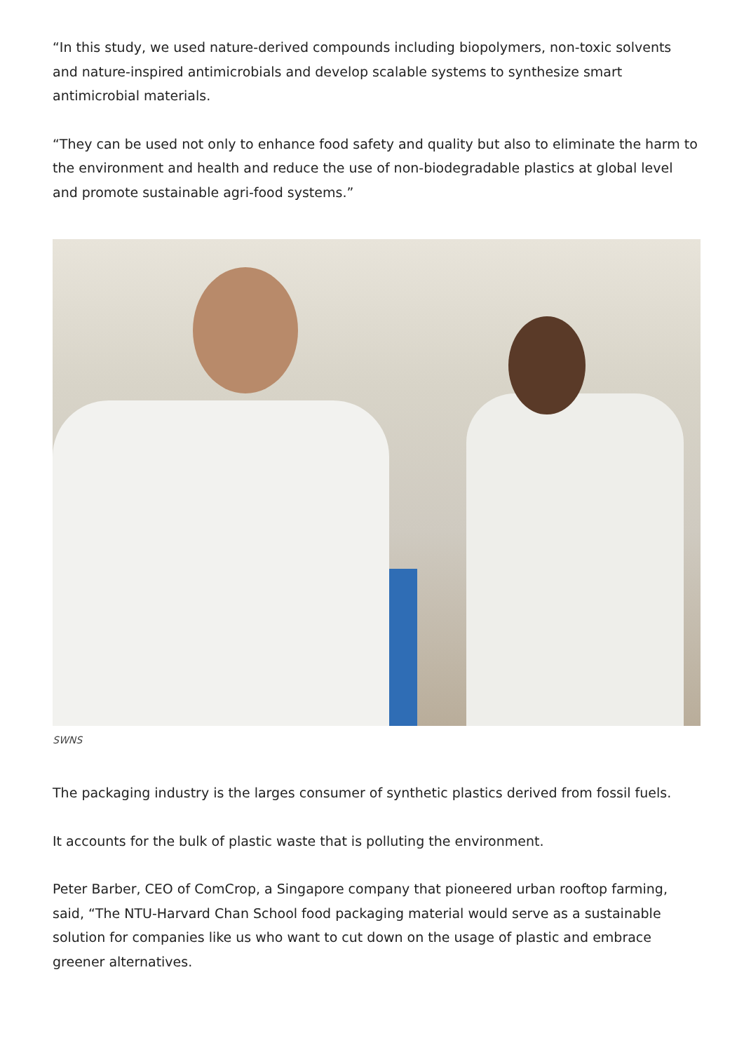“In this study, we used nature-derived compounds including biopolymers, non-toxic solvents and nature-inspired antimicrobials and develop scalable systems to synthesize smart antimicrobial materials.
“They can be used not only to enhance food safety and quality but also to eliminate the harm to the environment and health and reduce the use of non-biodegradable plastics at global level and promote sustainable agri-food systems.”
SWNS
The packaging industry is the larges consumer of synthetic plastics derived from fossil fuels.
It accounts for the bulk of plastic waste that is polluting the environment.
Peter Barber, CEO of ComCrop, a Singapore company that pioneered urban rooftop farming, said, “The NTU-Harvard Chan School food packaging material would serve as a sustainable solution for companies like us who want to cut down on the usage of plastic and embrace greener alternatives.